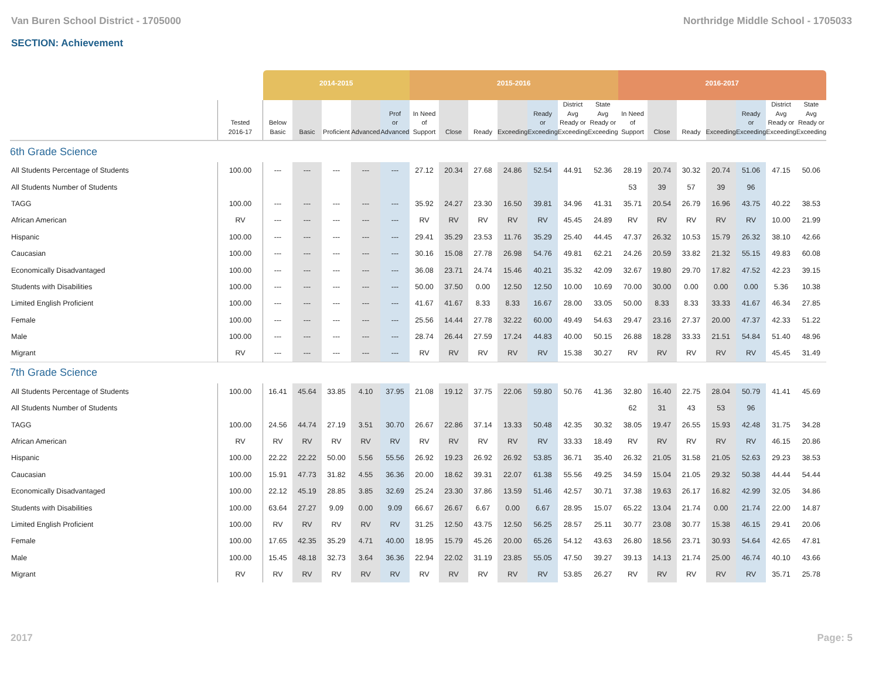Van Buren School District - 1705000 Northridge Middle School - 1705033
SECTION: Achievement
| | | 2014-2015 | | | | | 2015-2016 | | | | | | | 2016-2017 | | | | | | |
| --- | --- | --- | --- | --- | --- | --- | --- | --- | --- | --- | --- | --- | --- | --- | --- | --- | --- | --- | --- | --- |
| | Tested 2016-17 | Below Basic | Basic | Proficient | Advanced | Prof or Advanced | In Need of Support | Close | Ready | Exceeding | Ready or Exceeding | District Avg Ready or Exceeding | State Avg Ready or Exceeding | In Need of Support | Close | Ready | Exceeding | Ready or Exceeding | District Avg Ready or Exceeding | State Avg Ready or Exceeding |
| 6th Grade Science | | | | | | | | | | | | | | | | | | | | |
| All Students Percentage of Students | 100.00 | --- | --- | --- | --- | --- | 27.12 | 20.34 | 27.68 | 24.86 | 52.54 | 44.91 | 52.36 | 28.19 | 20.74 | 30.32 | 20.74 | 51.06 | 47.15 | 50.06 |
| All Students Number of Students | | | | | | | | | | | | | | 53 | 39 | 57 | 39 | 96 | | |
| TAGG | 100.00 | --- | --- | --- | --- | --- | 35.92 | 24.27 | 23.30 | 16.50 | 39.81 | 34.96 | 41.31 | 35.71 | 20.54 | 26.79 | 16.96 | 43.75 | 40.22 | 38.53 |
| African American | RV | --- | --- | --- | --- | --- | RV | RV | RV | RV | RV | 45.45 | 24.89 | RV | RV | RV | RV | RV | 10.00 | 21.99 |
| Hispanic | 100.00 | --- | --- | --- | --- | --- | 29.41 | 35.29 | 23.53 | 11.76 | 35.29 | 25.40 | 44.45 | 47.37 | 26.32 | 10.53 | 15.79 | 26.32 | 38.10 | 42.66 |
| Caucasian | 100.00 | --- | --- | --- | --- | --- | 30.16 | 15.08 | 27.78 | 26.98 | 54.76 | 49.81 | 62.21 | 24.26 | 20.59 | 33.82 | 21.32 | 55.15 | 49.83 | 60.08 |
| Economically Disadvantaged | 100.00 | --- | --- | --- | --- | --- | 36.08 | 23.71 | 24.74 | 15.46 | 40.21 | 35.32 | 42.09 | 32.67 | 19.80 | 29.70 | 17.82 | 47.52 | 42.23 | 39.15 |
| Students with Disabilities | 100.00 | --- | --- | --- | --- | --- | 50.00 | 37.50 | 0.00 | 12.50 | 12.50 | 10.00 | 10.69 | 70.00 | 30.00 | 0.00 | 0.00 | 0.00 | 5.36 | 10.38 |
| Limited English Proficient | 100.00 | --- | --- | --- | --- | --- | 41.67 | 41.67 | 8.33 | 8.33 | 16.67 | 28.00 | 33.05 | 50.00 | 8.33 | 8.33 | 33.33 | 41.67 | 46.34 | 27.85 |
| Female | 100.00 | --- | --- | --- | --- | --- | 25.56 | 14.44 | 27.78 | 32.22 | 60.00 | 49.49 | 54.63 | 29.47 | 23.16 | 27.37 | 20.00 | 47.37 | 42.33 | 51.22 |
| Male | 100.00 | --- | --- | --- | --- | --- | 28.74 | 26.44 | 27.59 | 17.24 | 44.83 | 40.00 | 50.15 | 26.88 | 18.28 | 33.33 | 21.51 | 54.84 | 51.40 | 48.96 |
| Migrant | RV | --- | --- | --- | --- | --- | RV | RV | RV | RV | RV | 15.38 | 30.27 | RV | RV | RV | RV | RV | 45.45 | 31.49 |
| 7th Grade Science | | | | | | | | | | | | | | | | | | | | |
| All Students Percentage of Students | 100.00 | 16.41 | 45.64 | 33.85 | 4.10 | 37.95 | 21.08 | 19.12 | 37.75 | 22.06 | 59.80 | 50.76 | 41.36 | 32.80 | 16.40 | 22.75 | 28.04 | 50.79 | 41.41 | 45.69 |
| All Students Number of Students | | | | | | | | | | | | | | 62 | 31 | 43 | 53 | 96 | | |
| TAGG | 100.00 | 24.56 | 44.74 | 27.19 | 3.51 | 30.70 | 26.67 | 22.86 | 37.14 | 13.33 | 50.48 | 42.35 | 30.32 | 38.05 | 19.47 | 26.55 | 15.93 | 42.48 | 31.75 | 34.28 |
| African American | RV | RV | RV | RV | RV | RV | RV | RV | RV | RV | RV | 33.33 | 18.49 | RV | RV | RV | RV | RV | 46.15 | 20.86 |
| Hispanic | 100.00 | 22.22 | 22.22 | 50.00 | 5.56 | 55.56 | 26.92 | 19.23 | 26.92 | 26.92 | 53.85 | 36.71 | 35.40 | 26.32 | 21.05 | 31.58 | 21.05 | 52.63 | 29.23 | 38.53 |
| Caucasian | 100.00 | 15.91 | 47.73 | 31.82 | 4.55 | 36.36 | 20.00 | 18.62 | 39.31 | 22.07 | 61.38 | 55.56 | 49.25 | 34.59 | 15.04 | 21.05 | 29.32 | 50.38 | 44.44 | 54.44 |
| Economically Disadvantaged | 100.00 | 22.12 | 45.19 | 28.85 | 3.85 | 32.69 | 25.24 | 23.30 | 37.86 | 13.59 | 51.46 | 42.57 | 30.71 | 37.38 | 19.63 | 26.17 | 16.82 | 42.99 | 32.05 | 34.86 |
| Students with Disabilities | 100.00 | 63.64 | 27.27 | 9.09 | 0.00 | 9.09 | 66.67 | 26.67 | 6.67 | 0.00 | 6.67 | 28.95 | 15.07 | 65.22 | 13.04 | 21.74 | 0.00 | 21.74 | 22.00 | 14.87 |
| Limited English Proficient | 100.00 | RV | RV | RV | RV | RV | 31.25 | 12.50 | 43.75 | 12.50 | 56.25 | 28.57 | 25.11 | 30.77 | 23.08 | 30.77 | 15.38 | 46.15 | 29.41 | 20.06 |
| Female | 100.00 | 17.65 | 42.35 | 35.29 | 4.71 | 40.00 | 18.95 | 15.79 | 45.26 | 20.00 | 65.26 | 54.12 | 43.63 | 26.80 | 18.56 | 23.71 | 30.93 | 54.64 | 42.65 | 47.81 |
| Male | 100.00 | 15.45 | 48.18 | 32.73 | 3.64 | 36.36 | 22.94 | 22.02 | 31.19 | 23.85 | 55.05 | 47.50 | 39.27 | 39.13 | 14.13 | 21.74 | 25.00 | 46.74 | 40.10 | 43.66 |
| Migrant | RV | RV | RV | RV | RV | RV | RV | RV | RV | RV | RV | 53.85 | 26.27 | RV | RV | RV | RV | RV | 35.71 | 25.78 |
2017 Page: 5